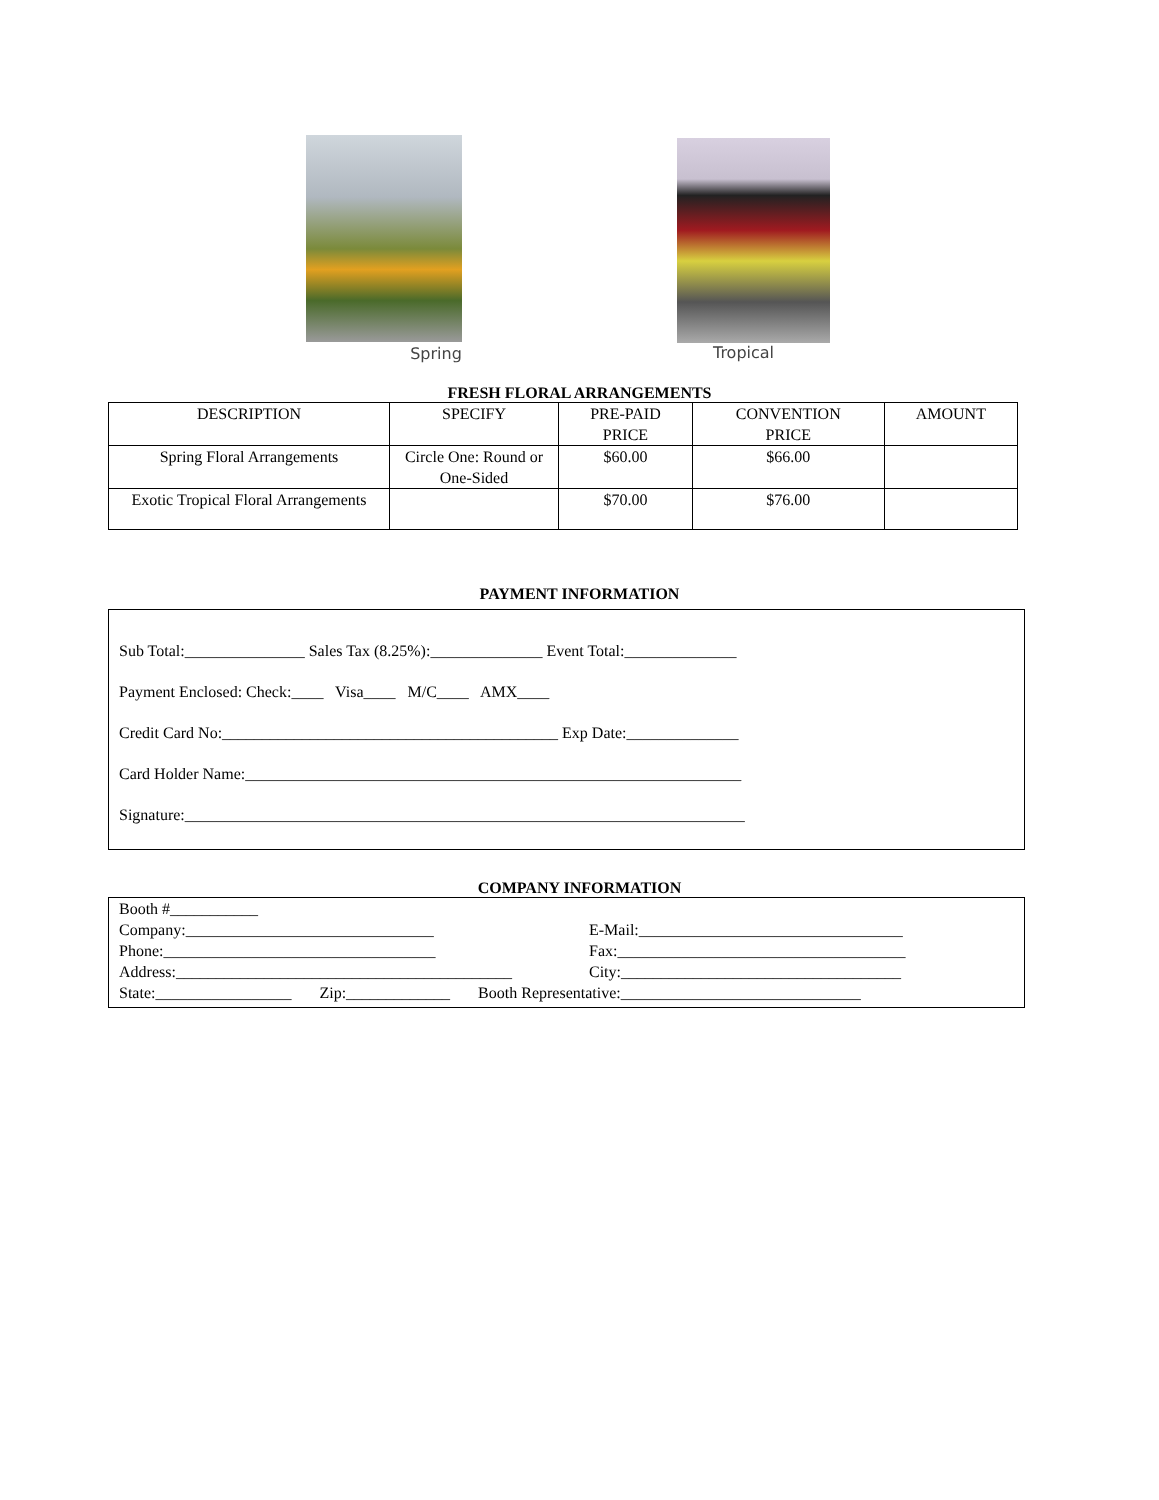Spring Tropical
FRESH FLORAL ARRANGEMENTS
| DESCRIPTION | SPECIFY | PRE-PAID PRICE | CONVENTION PRICE | AMOUNT |
| --- | --- | --- | --- | --- |
| Spring Floral Arrangements | Circle One: Round or One-Sided | $60.00 | $66.00 | |
| Exotic Tropical Floral Arrangements | | $70.00 | $76.00 | |
PAYMENT INFORMATION
Sub Total:_______________ Sales Tax (8.25%):______________ Event Total:______________
Payment Enclosed: Check:____ Visa____ M/C____ AMX____
Credit Card No:__________________________________________ Exp Date:______________
Card Holder Name:______________________________________________________________
Signature:______________________________________________________________________
COMPANY INFORMATION
Booth #___________
Company:_______________________________
Phone:__________________________________
Address:__________________________________________
E-Mail:_________________________________
Fax:____________________________________
City:___________________________________
State:_________________ Zip:_____________ Booth Representative:______________________________